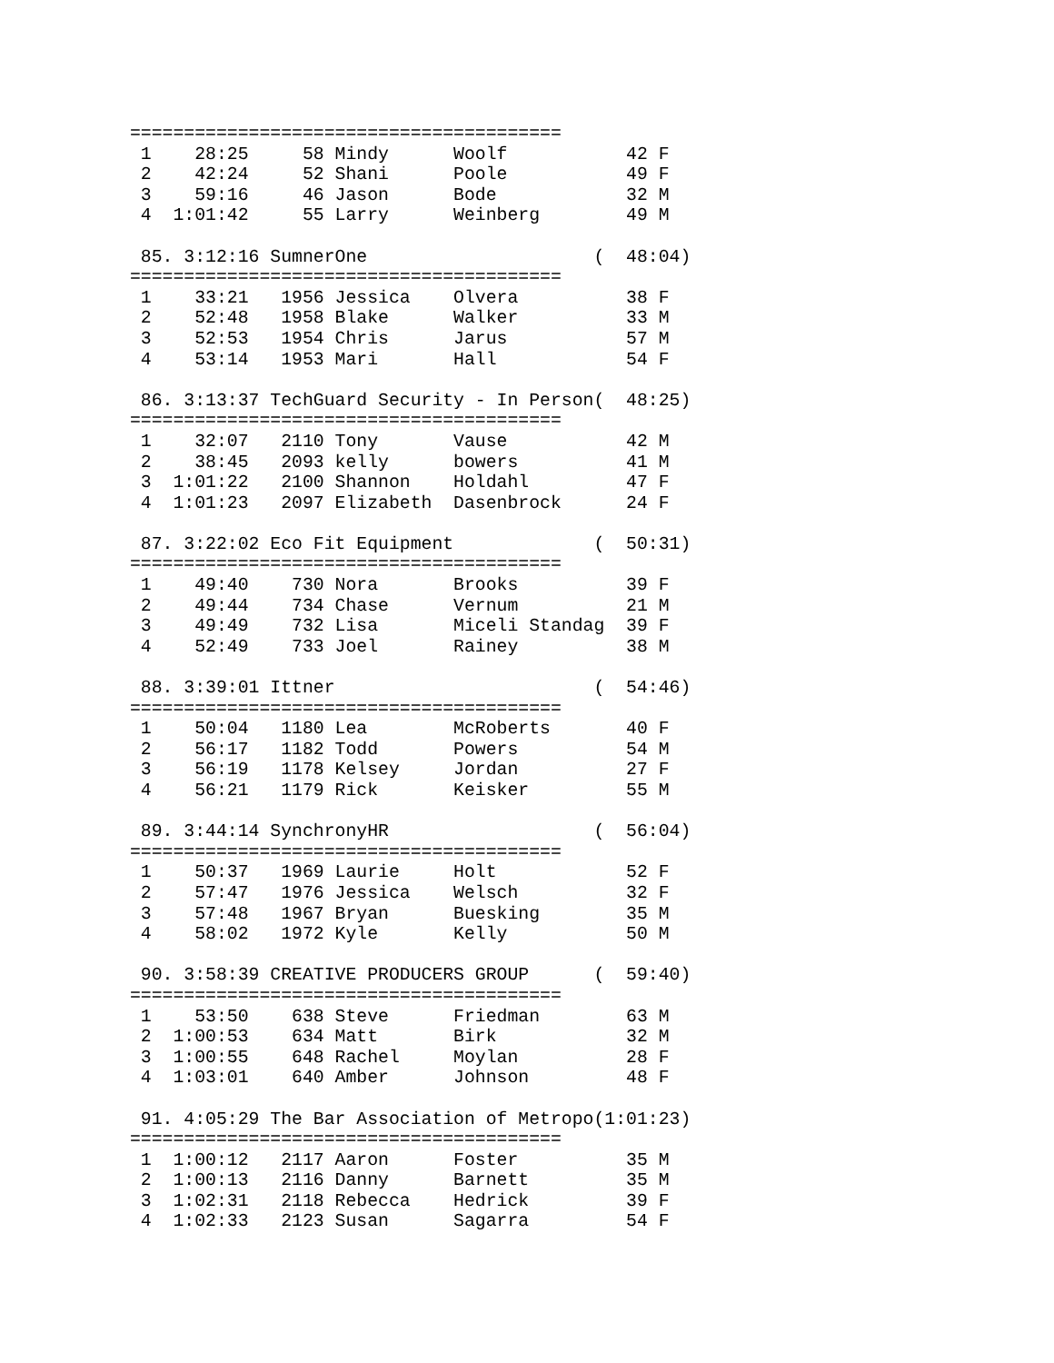========================================
 1    28:25     58 Mindy      Woolf           42 F
 2    42:24     52 Shani      Poole           49 F
 3    59:16     46 Jason      Bode            32 M
 4  1:01:42     55 Larry      Weinberg        49 M

 85. 3:12:16 SumnerOne                     (  48:04)
========================================
 1    33:21   1956 Jessica    Olvera          38 F
 2    52:48   1958 Blake      Walker          33 M
 3    52:53   1954 Chris      Jarus           57 M
 4    53:14   1953 Mari       Hall            54 F

 86. 3:13:37 TechGuard Security - In Person(  48:25)
========================================
 1    32:07   2110 Tony       Vause           42 M
 2    38:45   2093 kelly      bowers          41 M
 3  1:01:22   2100 Shannon    Holdahl         47 F
 4  1:01:23   2097 Elizabeth  Dasenbrock      24 F

 87. 3:22:02 Eco Fit Equipment             (  50:31)
========================================
 1    49:40    730 Nora       Brooks          39 F
 2    49:44    734 Chase      Vernum          21 M
 3    49:49    732 Lisa       Miceli Standag  39 F
 4    52:49    733 Joel       Rainey          38 M

 88. 3:39:01 Ittner                        (  54:46)
========================================
 1    50:04   1180 Lea        McRoberts       40 F
 2    56:17   1182 Todd       Powers          54 M
 3    56:19   1178 Kelsey     Jordan          27 F
 4    56:21   1179 Rick       Keisker         55 M

 89. 3:44:14 SynchronyHR                   (  56:04)
========================================
 1    50:37   1969 Laurie     Holt            52 F
 2    57:47   1976 Jessica    Welsch          32 F
 3    57:48   1967 Bryan      Buesking        35 M
 4    58:02   1972 Kyle       Kelly           50 M

 90. 3:58:39 CREATIVE PRODUCERS GROUP      (  59:40)
========================================
 1    53:50    638 Steve      Friedman        63 M
 2  1:00:53    634 Matt       Birk            32 M
 3  1:00:55    648 Rachel     Moylan          28 F
 4  1:03:01    640 Amber      Johnson         48 F

 91. 4:05:29 The Bar Association of Metropo(1:01:23)
========================================
 1  1:00:12   2117 Aaron      Foster          35 M
 2  1:00:13   2116 Danny      Barnett         35 M
 3  1:02:31   2118 Rebecca    Hedrick         39 F
 4  1:02:33   2123 Susan      Sagarra         54 F